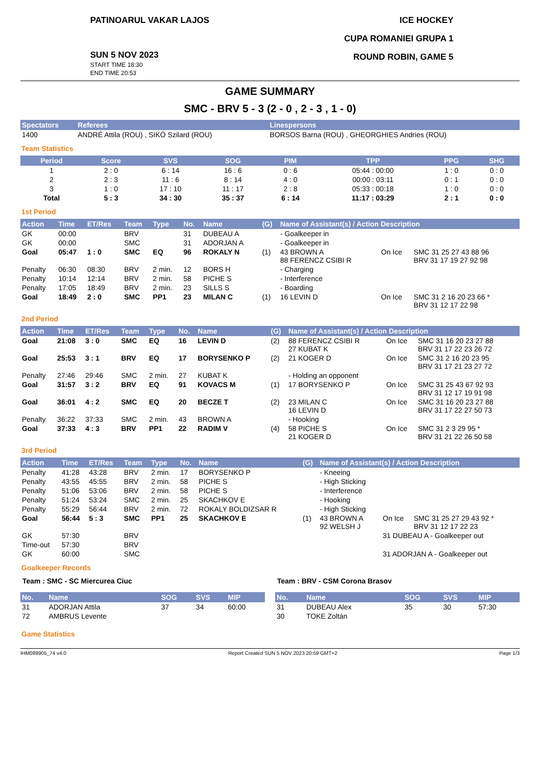PATINOARUL VAKAR LAJOS
SUN 5 NOV 2023
START TIME 18:30
END TIME 20:53
ICE HOCKEY
CUPA ROMANIEI GRUPA 1
ROUND ROBIN, GAME 5
GAME SUMMARY
SMC - BRV 5 - 3 (2 - 0 , 2 - 3 , 1 - 0)
| Spectators | Referees | Linespersons |
| --- | --- | --- |
| 1400 | ANDRÉ Attila (ROU) , SIKÓ Szilard (ROU) | BORSOS Barna (ROU) , GHEORGHIES Andries (ROU) |
Team Statistics
| Period | Score | SVS | SOG | PIM | TPP | PPG | SHG |
| --- | --- | --- | --- | --- | --- | --- | --- |
| 1 | 2 : 0 | 6 : 14 | 16 : 6 | 0 : 6 | 05:44 : 00:00 | 1 : 0 | 0 : 0 |
| 2 | 2 : 3 | 11 : 6 | 8 : 14 | 4 : 0 | 00:00 : 03:11 | 0 : 1 | 0 : 0 |
| 3 | 1 : 0 | 17 : 10 | 11 : 17 | 2 : 8 | 05:33 : 00:18 | 1 : 0 | 0 : 0 |
| Total | 5 : 3 | 34 : 30 | 35 : 37 | 6 : 14 | 11:17 : 03:29 | 2 : 1 | 0 : 0 |
1st Period
| Action | Time | ET/Res | Team | Type | No. | Name | (G) | Name of Assistant(s) / Action Description | | |
| --- | --- | --- | --- | --- | --- | --- | --- | --- | --- | --- |
| GK | 00:00 | | BRV | | 31 | DUBEAU A | | - Goalkeeper in | | |
| GK | 00:00 | | SMC | | 31 | ADORJAN A | | - Goalkeeper in | | |
| Goal | 05:47 | 1 : 0 | SMC | EQ | 96 | ROKALY N | (1) | 43 BROWN A 88 FERENCZ CSIBI R | On Ice | SMC 31 25 27 43 88 96 BRV 31 17 19 27 92 98 |
| Penalty | 06:30 | 08:30 | BRV | 2 min. | 12 | BORS H | | - Charging | | |
| Penalty | 10:14 | 12:14 | BRV | 2 min. | 58 | PICHE S | | - Interference | | |
| Penalty | 17:05 | 18:49 | BRV | 2 min. | 23 | SILLS S | | - Boarding | | |
| Goal | 18:49 | 2 : 0 | SMC | PP1 | 23 | MILAN C | (1) | 16 LEVIN D | On Ice | SMC 31 2 16 20 23 66 * BRV 31 12 17 22 98 |
2nd Period
| Action | Time | ET/Res | Team | Type | No. | Name | (G) | Name of Assistant(s) / Action Description | | |
| --- | --- | --- | --- | --- | --- | --- | --- | --- | --- | --- |
| Goal | 21:08 | 3 : 0 | SMC | EQ | 16 | LEVIN D | (2) | 88 FERENCZ CSIBI R 27 KUBAT K | On Ice | SMC 31 16 20 23 27 88 BRV 31 17 22 23 26 72 |
| Goal | 25:53 | 3 : 1 | BRV | EQ | 17 | BORYSENKO P | (2) | 21 KOGER D | On Ice | SMC 31 2 16 20 23 95 BRV 31 17 21 23 27 72 |
| Penalty | 27:46 | 29:46 | SMC | 2 min. | 27 | KUBAT K | | - Holding an opponent | | |
| Goal | 31:57 | 3 : 2 | BRV | EQ | 91 | KOVACS M | (1) | 17 BORYSENKO P | On Ice | SMC 31 25 43 67 92 93 BRV 31 12 17 19 91 98 |
| Goal | 36:01 | 4 : 2 | SMC | EQ | 20 | BECZE T | (2) | 23 MILAN C 16 LEVIN D | On Ice | SMC 31 16 20 23 27 88 BRV 31 17 22 27 50 73 |
| Penalty | 36:22 | 37:33 | SMC | 2 min. | 43 | BROWN A | | - Hooking | | |
| Goal | 37:33 | 4 : 3 | BRV | PP1 | 22 | RADIM V | (4) | 58 PICHE S 21 KOGER D | On Ice | SMC 31 2 3 29 95 * BRV 31 21 22 26 50 58 |
3rd Period
| Action | Time | ET/Res | Team | Type | No. | Name | (G) | Name of Assistant(s) / Action Description | | |
| --- | --- | --- | --- | --- | --- | --- | --- | --- | --- | --- |
| Penalty | 41:28 | 43:28 | BRV | 2 min. | 17 | BORYSENKO P | | - Kneeing | | |
| Penalty | 43:55 | 45:55 | BRV | 2 min. | 58 | PICHE S | | - High Sticking | | |
| Penalty | 51:06 | 53:06 | BRV | 2 min. | 58 | PICHE S | | - Interference | | |
| Penalty | 51:24 | 53:24 | SMC | 2 min. | 25 | SKACHKOV E | | - Hooking | | |
| Penalty | 55:29 | 56:44 | BRV | 2 min. | 72 | ROKALY BOLDIZSAR R | | - High Sticking | | |
| Goal | 56:44 | 5 : 3 | SMC | PP1 | 25 | SKACHKOV E | (1) | 43 BROWN A 92 WELSH J | On Ice | SMC 31 25 27 29 43 92 * BRV 31 12 17 22 23 |
| GK | 57:30 | | BRV | | | | | | 31 DUBEAU A - Goalkeeper out | |
| Time-out | 57:30 | | BRV | | | | | | | |
| GK | 60:00 | | SMC | | | | | | 31 ADORJAN A - Goalkeeper out | |
Goalkeeper Records
Team : SMC - SC Miercurea Ciuc
| No. | Name | SOG | SVS | MIP |
| --- | --- | --- | --- | --- |
| 31 | ADORJAN Attila | 37 | 34 | 60:00 |
| 72 | AMBRUS Levente | | | |
Team : BRV - CSM Corona Brasov
| No. | Name | SOG | SVS | MIP |
| --- | --- | --- | --- | --- |
| 31 | DUBEAU Alex | 35 | 30 | 57:30 |
| 30 | TOKE Zoltán | | | |
Game Statistics
IHM089905_74 v4.0 Report Created SUN 5 NOV 2023 20:59 GMT+2 Page 1/3